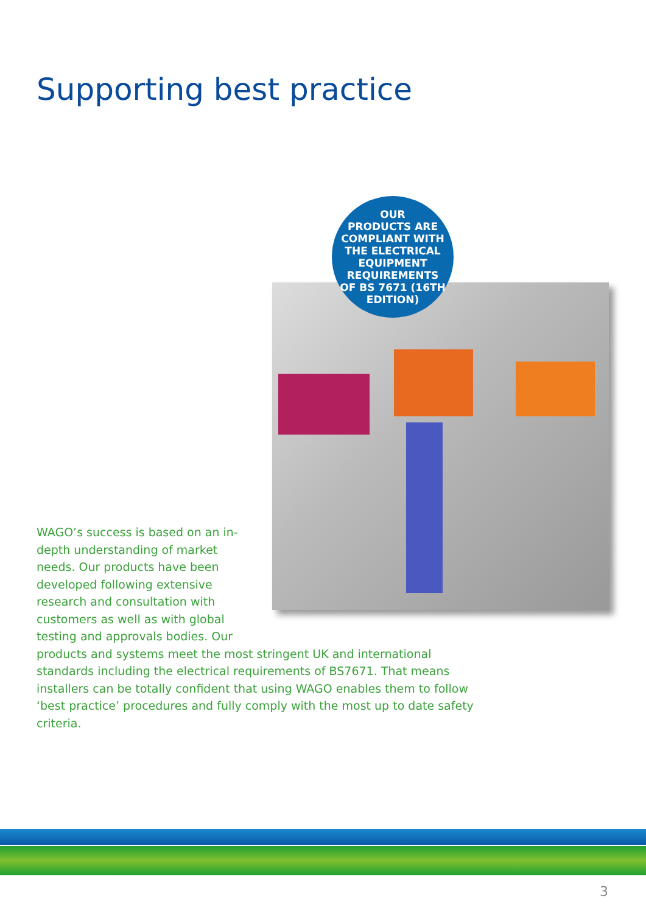Supporting best practice
OUR
PRODUCTS ARE
COMPLIANT WITH
THE ELECTRICAL
EQUIPMENT
REQUIREMENTS
OF BS 7671 (16TH
EDITION)
WAGO’s success is based on an in-depth understanding of market needs. Our products have been developed following extensive research and consultation with customers as well as with global testing and approvals bodies. Our
products and systems meet the most stringent UK and international standards including the electrical requirements of BS7671. That means installers can be totally confident that using WAGO enables them to follow ‘best practice’ procedures and fully comply with the most up to date safety criteria.
3